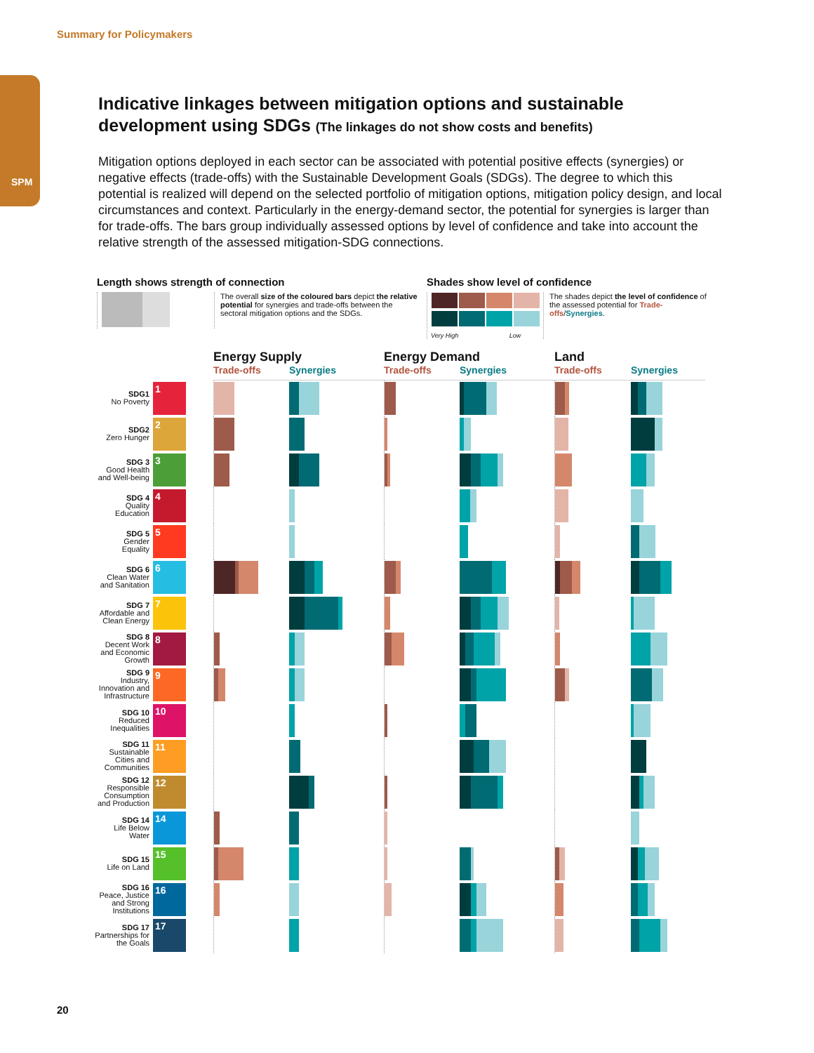Summary for Policymakers
SPM
Indicative linkages between mitigation options and sustainable development using SDGs (The linkages do not show costs and benefits)
Mitigation options deployed in each sector can be associated with potential positive effects (synergies) or negative effects (trade-offs) with the Sustainable Development Goals (SDGs). The degree to which this potential is realized will depend on the selected portfolio of mitigation options, mitigation policy design, and local circumstances and context. Particularly in the energy-demand sector, the potential for synergies is larger than for trade-offs. The bars group individually assessed options by level of confidence and take into account the relative strength of the assessed mitigation-SDG connections.
Length shows strength of connection
The overall size of the coloured bars depict the relative potential for synergies and trade-offs between the sectoral mitigation options and the SDGs.
Shades show level of confidence
Very High Low
The shades depict the level of confidence of the assessed potential for Trade-offs/Synergies.
| | | | Energy Supply | | Energy Demand | | Land | |
| | | | Trade-offs | Synergies | Trade-offs | Synergies | Trade-offs | Synergies |
| SDG1 No Poverty | 1 | | | | | | | |
| SDG2 Zero Hunger | 2 | | | | | | | |
| SDG 3 Good Health and Well-being | 3 | | | | | | | |
| SDG 4 Quality Education | 4 | | | | | | | |
| SDG 5 Gender Equality | 5 | | | | | | | |
| SDG 6 Clean Water and Sanitation | 6 | | | | | | | |
| SDG 7 Affordable and Clean Energy | 7 | | | | | | | |
| SDG 8 Decent Work and Economic Growth | 8 | | | | | | | |
| SDG 9 Industry, Innovation and Infrastructure | 9 | | | | | | | |
| SDG 10 Reduced Inequalities | 10 | | | | | | | |
| SDG 11 Sustainable Cities and Communities | 11 | | | | | | | |
| SDG 12 Responsible Consumption and Production | 12 | | | | | | | |
| SDG 14 Life Below Water | 14 | | | | | | | |
| SDG 15 Life on Land | 15 | | | | | | | |
| SDG 16 Peace, Justice and Strong Institutions | 16 | | | | | | | |
| SDG 17 Partnerships for the Goals | 17 | | | | | | | |
20